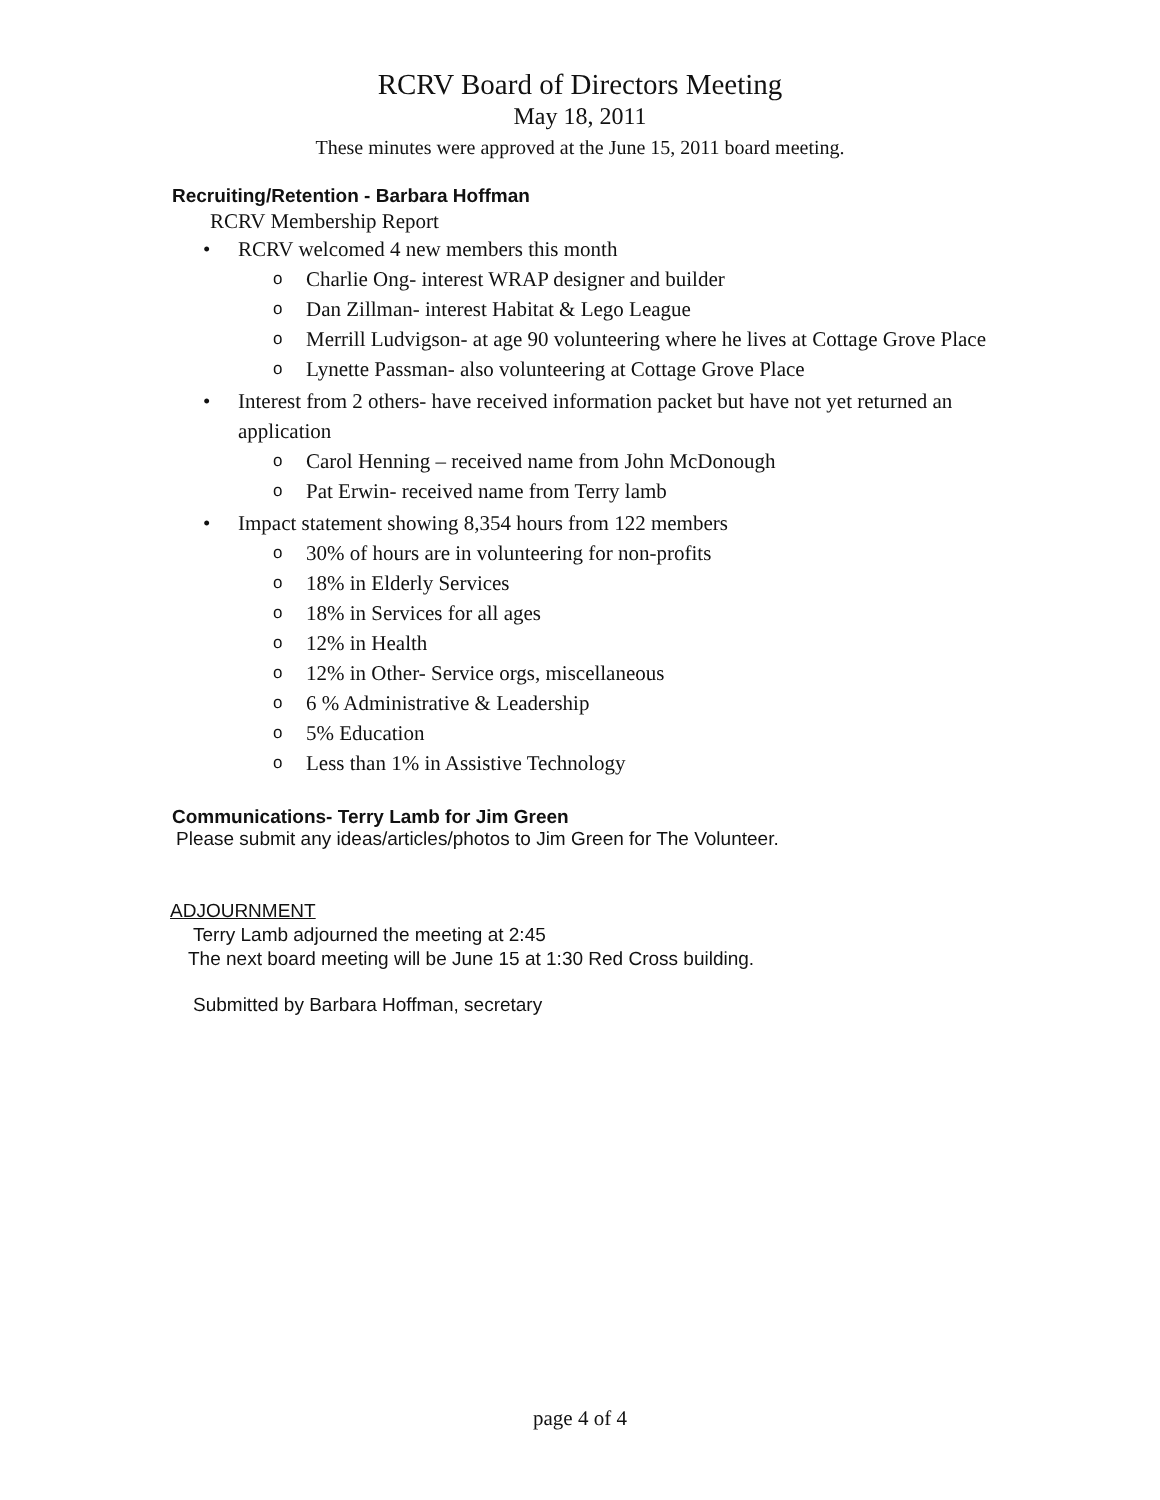RCRV Board of Directors Meeting
May 18, 2011
These minutes were approved at the June 15, 2011 board meeting.
Recruiting/Retention - Barbara Hoffman
RCRV Membership Report
• RCRV welcomed 4 new members this month
o Charlie Ong- interest WRAP designer and builder
o Dan Zillman- interest Habitat & Lego League
o Merrill Ludvigson- at age 90 volunteering where he lives at Cottage Grove Place
o Lynette Passman- also volunteering at Cottage Grove Place
• Interest from 2 others- have received information packet but have not yet returned an application
o Carol Henning – received name from John McDonough
o Pat Erwin- received name from Terry lamb
• Impact statement showing 8,354 hours from 122 members
o 30% of hours are in volunteering for non-profits
o 18% in Elderly Services
o 18% in Services for all ages
o 12% in Health
o 12% in Other- Service orgs, miscellaneous
o 6 % Administrative & Leadership
o 5% Education
o Less than 1% in Assistive Technology
Communications- Terry Lamb for Jim Green
Please submit any ideas/articles/photos to Jim Green for The Volunteer.
ADJOURNMENT
Terry Lamb adjourned the meeting at 2:45
The next board meeting will be June 15 at 1:30 Red Cross building.
Submitted by Barbara Hoffman, secretary
page 4 of 4